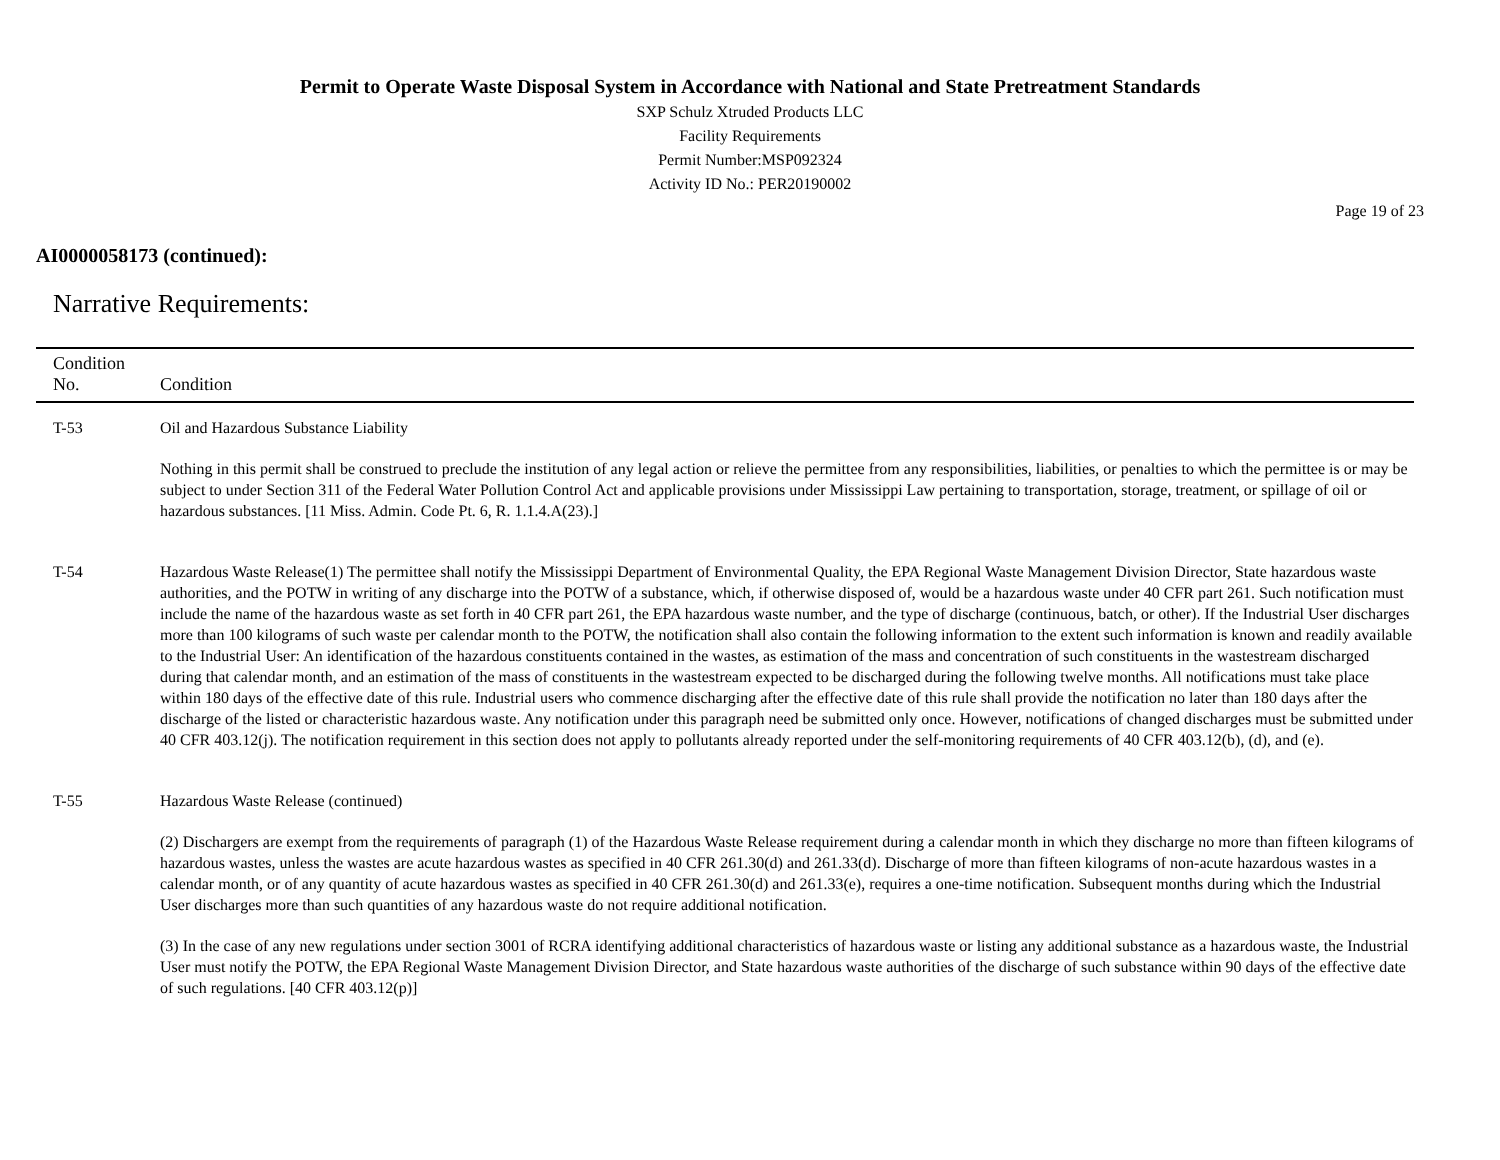Permit to Operate Waste Disposal System in Accordance with National and State Pretreatment Standards
SXP Schulz Xtruded Products LLC
Facility Requirements
Permit Number:MSP092324
Activity ID No.: PER20190002
Page 19 of 23
AI0000058173 (continued):
Narrative Requirements:
| Condition No. | Condition |
| --- | --- |
| T-53 | Oil and Hazardous Substance Liability Nothing in this permit shall be construed to preclude the institution of any legal action or relieve the permittee from any responsibilities, liabilities, or penalties to which the permittee is or may be subject to under Section 311 of the Federal Water Pollution Control Act and applicable provisions under Mississippi Law pertaining to transportation, storage, treatment, or spillage of oil or hazardous substances. [11 Miss. Admin. Code Pt. 6, R. 1.1.4.A(23).] |
| T-54 | Hazardous Waste Release(1) The permittee shall notify the Mississippi Department of Environmental Quality, the EPA Regional Waste Management Division Director, State hazardous waste authorities, and the POTW in writing of any discharge into the POTW of a substance, which, if otherwise disposed of, would be a hazardous waste under 40 CFR part 261. Such notification must include the name of the hazardous waste as set forth in 40 CFR part 261, the EPA hazardous waste number, and the type of discharge (continuous, batch, or other). If the Industrial User discharges more than 100 kilograms of such waste per calendar month to the POTW, the notification shall also contain the following information to the extent such information is known and readily available to the Industrial User: An identification of the hazardous constituents contained in the wastes, as estimation of the mass and concentration of such constituents in the wastestream discharged during that calendar month, and an estimation of the mass of constituents in the wastestream expected to be discharged during the following twelve months. All notifications must take place within 180 days of the effective date of this rule. Industrial users who commence discharging after the effective date of this rule shall provide the notification no later than 180 days after the discharge of the listed or characteristic hazardous waste. Any notification under this paragraph need be submitted only once. However, notifications of changed discharges must be submitted under 40 CFR 403.12(j). The notification requirement in this section does not apply to pollutants already reported under the self-monitoring requirements of 40 CFR 403.12(b), (d), and (e). |
| T-55 | Hazardous Waste Release (continued) (2) Dischargers are exempt from the requirements of paragraph (1) of the Hazardous Waste Release requirement during a calendar month in which they discharge no more than fifteen kilograms of hazardous wastes, unless the wastes are acute hazardous wastes as specified in 40 CFR 261.30(d) and 261.33(d). Discharge of more than fifteen kilograms of non-acute hazardous wastes in a calendar month, or of any quantity of acute hazardous wastes as specified in 40 CFR 261.30(d) and 261.33(e), requires a one-time notification. Subsequent months during which the Industrial User discharges more than such quantities of any hazardous waste do not require additional notification. (3) In the case of any new regulations under section 3001 of RCRA identifying additional characteristics of hazardous waste or listing any additional substance as a hazardous waste, the Industrial User must notify the POTW, the EPA Regional Waste Management Division Director, and State hazardous waste authorities of the discharge of such substance within 90 days of the effective date of such regulations. [40 CFR 403.12(p)] |